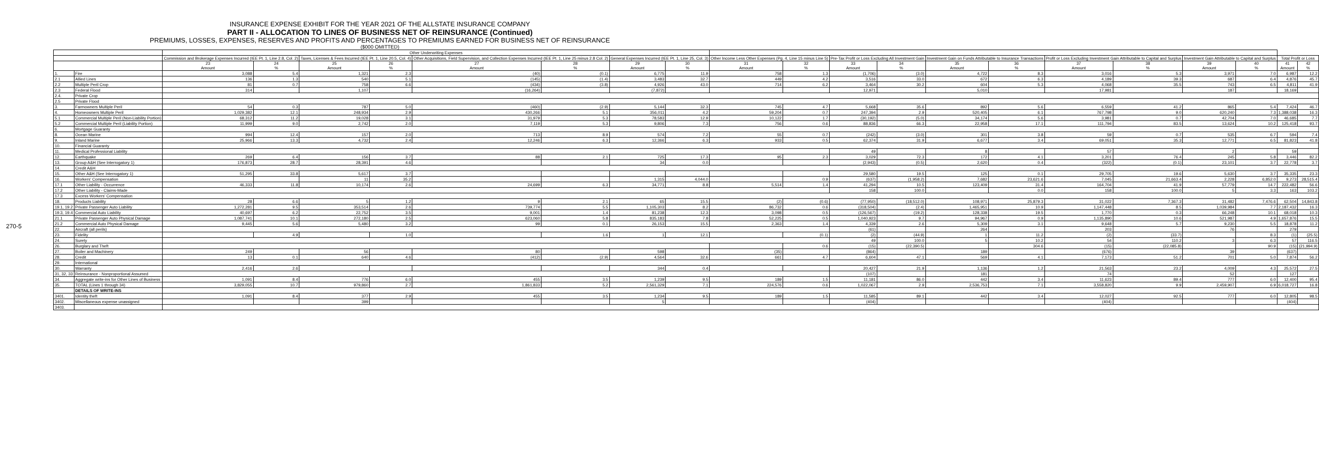270-5
INSURANCE EXPENSE EXHIBIT FOR THE YEAR 2021 OF THE ALLSTATE INSURANCE COMPANY
PART II - ALLOCATION TO LINES OF BUSINESS NET OF REINSURANCE (Continued)
PREMIUMS, LOSSES, EXPENSES, RESERVES AND PROFITS AND PERCENTAGES TO PREMIUMS EARNED FOR BUSINESS NET OF REINSURANCE
($000 OMITTED)
| | | Other Underwriting Expenses | | | | | | | | | | | | | | | | | | | |
| --- | --- | --- | --- | --- | --- | --- | --- | --- | --- | --- | --- | --- | --- | --- | --- | --- | --- | --- | --- | --- | --- |
| | | Commission and Brokerage Expenses Incurred (IEE Pt. 1, Line 2.8, Col. 2) | | Taxes, Licenses & Fees Incurred (IEE Pt. 1, Line 20.5, Col. 4) | | Other Acquisitions, Field Supervision, and Collection Expenses Incurred (IEE Pt. 1, Line 25 minus 2.8 Col. 2) | | General Expenses Incurred (IEE Pt. 1, Line 25, Col. 3) | | Other Income Less Other Expenses (Pg. 4, Line 15 minus Line 5) | | Pre-Tax Profit or Loss Excluding All Investment Gain | | Investment Gain on Funds Attributable to Insurance Transactions | | Profit or Loss Excluding Investment Gain Attributable to Capital and Surplus | | Investment Gain Attributable to Capital and Surplus | | Total Profit or Loss | |
| | | 23 Amount | 24 % | 25 Amount | 26 % | 27 Amount | 28 % | 29 Amount | 30 % | 31 Amount | 32 % | 33 Amount | 34 % | 35 Amount | 36 % | 37 Amount | 38 % | 39 Amount | 40 % | 41 Amount | 42 % |
| 1. | Fire | 3,088 | 5.4 | 1,321 | 2.3 | (40) | (0.1) | 6,775 | 11.9 | 758 | 1.3 | (1,706) | (3.0) | 4,722 | 8.3 | 3,016 | 5.3 | 3,971 | 7.0 | 6,987 | 12.2 |
| 2.1 | Allied Lines | 136 | 1.3 | 540 | 5.1 | (145) | (1.4) | 3,483 | 32.7 | 449 | 4.2 | 3,516 | 33.0 | 672 | 6.3 | 4,189 | 39.3 | 687 | 6.4 | 4,876 | 45.7 |
| 2.2 | Multiple Peril Crop | 81 | 0.7 | 758 | 6.6 | (434) | (3.8) | 4,926 | 43.0 | 714 | 6.2 | 3,464 | 30.2 | 604 | 5.3 | 4,068 | 35.5 | 743 | 6.5 | 4,811 | 41.9 |
| 2.3 | Federal Flood | 314 | | 1,107 | | (16,264) | | (7,872) | | | | 12,971 | | 5,010 | | 17,981 | | 187 | | 18,169 | |
| 2.4. | Private Crop | | | | | | | | | | | | | | | | | | | | |
| 2.5 | Private Flood | | | | | | | | | | | | | | | | | | | | |
| 3. | Farmowners Multiple Peril | 54 | 0.3 | 787 | 5.0 | (460) | (2.9) | 5,144 | 32.3 | 745 | 4.7 | 5,668 | 35.6 | 892 | 5.6 | 6,559 | 41.2 | 865 | 5.4 | 7,424 | 46.7 |
| 4. | Homeowners Multiple Peril | 1,029,382 | 12.1 | 248,934 | 2.9 | 430,266 | 5.1 | 356,011 | 4.2 | 59,204 | 0.7 | 247,394 | 2.9 | 520,405 | 6.1 | 767,798 | 9.0 | 620,240 | 7.3 | 1,388,038 | 16.3 |
| 5.1 | Commercial Multiple Peril (Non-Liability Portion) | 68,312 | 11.2 | 19,028 | 3.1 | 31,979 | 5.3 | 78,583 | 12.9 | 10,122 | 1.7 | (30,192) | (5.0) | 34,174 | 5.6 | 3,981 | 0.7 | 42,704 | 7.0 | 46,685 | 7.7 |
| 5.2 | Commercial Multiple Peril (Liability Portion) | 11,999 | 9.0 | 2,742 | 2.0 | 7,119 | 5.3 | 9,806 | 7.3 | 756 | 0.6 | 88,836 | 66.3 | 22,958 | 17.1 | 111,794 | 83.5 | 13,624 | 10.2 | 125,418 | 93.7 |
| 6. | Mortgage Guaranty | | | | | | | | | | | | | | | | | | | | |
| 8. | Ocean Marine | 994 | 12.4 | 157 | 2.0 | 713 | 8.9 | 574 | 7.2 | 55 | 0.7 | (242) | (3.0) | 301 | 3.8 | 59 | 0.7 | 535 | 6.7 | 594 | 7.4 |
| 9. | Inland Marine | 25,966 | 13.3 | 4,732 | 2.4 | 12,246 | 6.3 | 12,366 | 6.3 | 933 | 0.5 | 62,374 | 31.9 | 6,677 | 3.4 | 69,051 | 35.3 | 12,771 | 6.5 | 81,823 | 41.8 |
| 10. | Financial Guaranty | | | | | | | | | | | | | | | | | | | | |
| 11. | Medical Professional Liability | | | | | | | | | | | 49 | | 8 | | 57 | | 2 | | 59 | |
| 12. | Earthquake | 269 | 6.4 | 156 | 3.7 | 88 | 2.1 | 725 | 17.3 | 95 | 2.3 | 3,029 | 72.3 | 172 | 4.1 | 3,201 | 76.4 | 245 | 5.8 | 3,446 | 82.2 |
| 13. | Group A&H (See Interrogatory 1) | 176,873 | 28.7 | 28,391 | 4.6 | | | 34 | 0.0 | | | (2,943) | (0.5) | 2,620 | 0.4 | (322) | (0.1) | 23,101 | 3.7 | 22,778 | 3.7 |
| 14. | Credit A&H | | | | | | | | | | | | | | | | | | | | |
| 15. | Other A&H (See Interrogatory 1) | 51,295 | 33.8 | 5,617 | 3.7 | | | | | | | 29,580 | 19.5 | 125 | 0.1 | 29,705 | 19.6 | 5,630 | 3.7 | 35,335 | 23.3 |
| 16. | Workers' Compensation | | | 11 | 35.2 | | | 1,315 | 4,044.0 | | 0.9 | (637) | (1,958.2) | 7,682 | 23,621.6 | 7,045 | 21,663.4 | 2,228 | 6,852.0 | 9,273 | 28,515.4 |
| 17.1 | Other Liability - Occurrence | 46,333 | 11.8 | 10,174 | 2.6 | 24,699 | 6.3 | 34,771 | 8.8 | 5,514 | 1.4 | 41,294 | 10.5 | 123,409 | 31.4 | 164,704 | 41.9 | 57,779 | 14.7 | 222,482 | 56.6 |
| 17.2 | Other Liability - Claims-Made | | | | | | | | | | | 158 | 100.0 | | 0.0 | 158 | 100.0 | 5 | 3.3 | 163 | 103.2 |
| 17.3 | Excess Workers' Compensation | | | | | | | | | | | | | | | | | | | | |
| 18. | Products Liability | 28 | 6.6 | 5 | 1.2 | 9 | 2.1 | 65 | 15.5 | (2) | (0.6) | (77,950) | (18,512.0) | 108,971 | 25,879.3 | 31,022 | 7,367.3 | 31,482 | 7,476.6 | 62,504 | 14,843.8 |
| 19.1, 19.2 | Private Passenger Auto Liability | 1,272,281 | 9.5 | 353,514 | 2.6 | 739,774 | 5.5 | 1,105,303 | 8.2 | 86,732 | 0.6 | (318,504) | (2.4) | 1,465,951 | 10.9 | 1,147,448 | 8.5 | 1,039,984 | 7.7 | 2,187,432 | 16.3 |
| 19.3, 19.4 | Commercial Auto Liability | 40,697 | 6.2 | 22,752 | 3.5 | 9,001 | 1.4 | 81,238 | 12.3 | 3,098 | 0.5 | (126,567) | (19.2) | 128,338 | 19.5 | 1,770 | 0.3 | 66,248 | 10.1 | 68,018 | 10.3 |
| 21.1 | Private Passenger Auto Physical Damage | 1,087,741 | 10.1 | 272,180 | 2.5 | 623,060 | 5.8 | 835,183 | 7.8 | 52,225 | 0.5 | 1,040,923 | 9.7 | 94,967 | 0.9 | 1,135,890 | 10.6 | 521,987 | 4.9 | 1,657,876 | 15.5 |
| 21.2 | Commercial Auto Physical Damage | 9,445 | 5.6 | 5,480 | 3.2 | 99 | 0.1 | 26,153 | 15.5 | 2,363 | 1.4 | 4,339 | 2.6 | 5,309 | 3.1 | 9,648 | 5.7 | 9,230 | 5.5 | 18,878 | 11.2 |
| 22. | Aircraft (all perils) | | | | | | | | | | | (61) | | 264 | | 203 | | 76 | | 279 | |
| 23. | Fidelity | | 4.9 | | 1.0 | | 1.6 | 1 | 12.1 | | (0.1) | (2) | (44.9) | 1 | 11.2 | (2) | (33.7) | | 8.3 | (1) | (25.5) |
| 24. | Surety | | | | | | | | | | | 49 | 100.0 | 5 | 10.2 | 54 | 110.2 | 3 | 6.3 | 57 | 116.5 |
| 26. | Burglary and Theft | | | | | | | | | | 0.6 | (15) | (22,390.5) | | 304.6 | (15) | (22,085.8) | | 90.9 | (15) | (21,994.9) |
| 27. | Boiler and Machinery | 249 | | 56 | | 80 | | 598 | | (35) | | (864) | | 189 | | (676) | | 39 | | (637) | |
| 28. | Credit | 13 | 0.1 | 640 | 4.6 | (412) | (2.9) | 4,564 | 32.6 | 661 | 4.7 | 6,604 | 47.1 | 569 | 4.1 | 7,173 | 51.2 | 701 | 5.0 | 7,874 | 56.2 |
| 29. | International | | | | | | | | | | | | | | | | | | | | |
| 30. | Warranty | 2,416 | 2.6 | | | | | 344 | 0.4 | | | 20,427 | 21.9 | 1,136 | 1.2 | 21,563 | 23.2 | 4,009 | 4.3 | 25,572 | 27.5 |
| 31, 32, 33 | Reinsurance - Nonproportional Assumed | | | | | | | | | | | (107) | | 181 | | 74 | | 52 | | 127 | |
| 34. | Aggregate write-ins for Other Lines of Business | 1,091 | 8.4 | 776 | 6.0 | 455 | 3.5 | 1,239 | 9.5 | 189 | 1.5 | 11,181 | 86.0 | 442 | 3.4 | 11,623 | 89.4 | 777 | 6.0 | 12,400 | 95.4 |
| 35. | TOTAL (Lines 1 through 34) | 3,829,055 | 10.7 | 979,860 | 2.7 | 1,861,833 | 5.2 | 2,561,329 | 7.1 | 224,576 | 0.6 | 1,022,067 | 2.9 | 2,536,753 | 7.1 | 3,558,820 | 9.9 | 2,459,907 | 6.9 | 6,018,727 | 16.8 |
| | DETAILS OF WRITE-INS | | | | | | | | | | | | | | | | | | | | |
| 3401. | Identity theft | 1,091 | 8.4 | 377 | 2.9 | 455 | 3.5 | 1,234 | 9.5 | 189 | 1.5 | 11,585 | 89.1 | 442 | 3.4 | 12,027 | 92.5 | 777 | 6.0 | 12,805 | 98.5 |
| 3402. | Miscellaneous expense unassigned | | | 399 | | | | 5 | | | | (404) | | | | (404) | | | | (404) | |
| 3403. | | | | | | | | | | | | | | | | | | | | | |